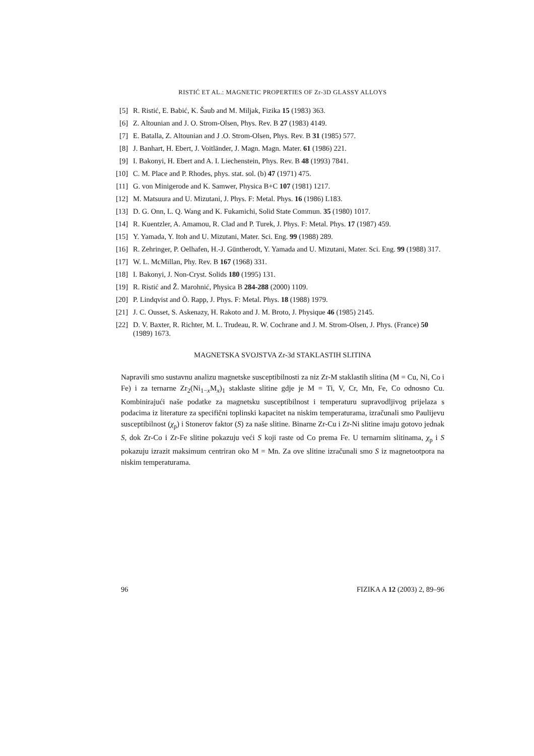RISTIĆ ET AL.: MAGNETIC PROPERTIES OF Zr-3D GLASSY ALLOYS
[5] R. Ristić, E. Babić, K. Šaub and M. Miljak, Fizika 15 (1983) 363.
[6] Z. Altounian and J. O. Strom-Olsen, Phys. Rev. B 27 (1983) 4149.
[7] E. Batalla, Z. Altounian and J .O. Strom-Olsen, Phys. Rev. B 31 (1985) 577.
[8] J. Banhart, H. Ebert, J. Voitländer, J. Magn. Magn. Mater. 61 (1986) 221.
[9] I. Bakonyi, H. Ebert and A. I. Liechenstein, Phys. Rev. B 48 (1993) 7841.
[10] C. M. Place and P. Rhodes, phys. stat. sol. (b) 47 (1971) 475.
[11] G. von Minigerode and K. Samwer, Physica B+C 107 (1981) 1217.
[12] M. Matsuura and U. Mizutani, J. Phys. F: Metal. Phys. 16 (1986) L183.
[13] D. G. Onn, L. Q. Wang and K. Fukamichi, Solid State Commun. 35 (1980) 1017.
[14] R. Kuentzler, A. Amamou, R. Clad and P. Turek, J. Phys. F: Metal. Phys. 17 (1987) 459.
[15] Y. Yamada, Y. Itoh and U. Mizutani, Mater. Sci. Eng. 99 (1988) 289.
[16] R. Zehringer, P. Oelhafen, H.-J. Güntherodt, Y. Yamada and U. Mizutani, Mater. Sci. Eng. 99 (1988) 317.
[17] W. L. McMillan, Phy. Rev. B 167 (1968) 331.
[18] I. Bakonyi, J. Non-Cryst. Solids 180 (1995) 131.
[19] R. Ristić and Ž. Marohnić, Physica B 284-288 (2000) 1109.
[20] P. Lindqvist and Ö. Rapp, J. Phys. F: Metal. Phys. 18 (1988) 1979.
[21] J. C. Ousset, S. Askenazy, H. Rakoto and J. M. Broto, J. Physique 46 (1985) 2145.
[22] D. V. Baxter, R. Richter, M. L. Trudeau, R. W. Cochrane and J. M. Strom-Olsen, J. Phys. (France) 50 (1989) 1673.
MAGNETSKA SVOJSTVA Zr-3d STAKLASTIH SLITINA
Napravili smo sustavnu analizu magnetske susceptibilnosti za niz Zr-M staklastih slitina (M = Cu, Ni, Co i Fe) i za ternarne Zr<sub>2</sub>(Ni<sub>1−x</sub>M<sub>x</sub>)<sub>1</sub> staklaste slitine gdje je M = Ti, V, Cr, Mn, Fe, Co odnosno Cu. Kombinirajući naše podatke za magnetsku susceptibilnost i temperaturu supravodljivog prijelaza s podacima iz literature za specifični toplinski kapacitet na niskim temperaturama, izračunali smo Paulijevu susceptibilnost (χ<sub>p</sub>) i Stonerov faktor (S) za naše slitine. Binarne Zr-Cu i Zr-Ni slitine imaju gotovo jednak S, dok Zr-Co i Zr-Fe slitine pokazuju veći S koji raste od Co prema Fe. U ternarnim slitinama, χ<sub>p</sub> i S pokazuju izrazit maksimum centriran oko M = Mn. Za ove slitine izračunali smo S iz magnetootpora na niskim temperaturama.
96 FIZIKA A 12 (2003) 2, 89–96